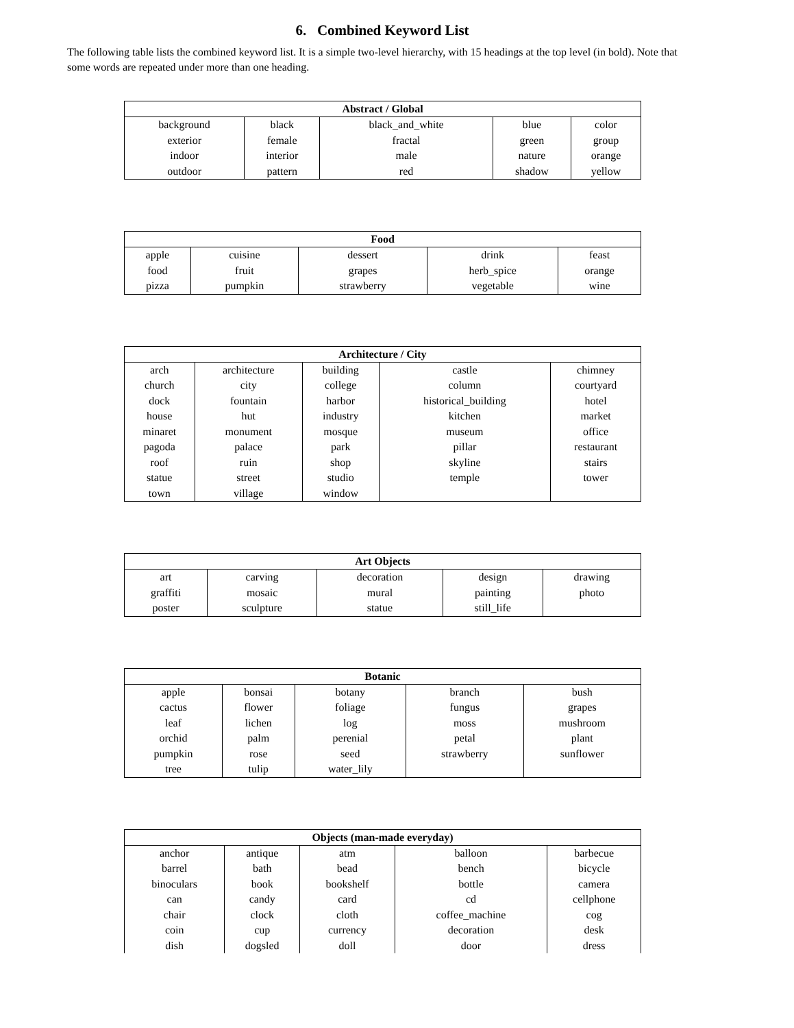6. Combined Keyword List
The following table lists the combined keyword list. It is a simple two-level hierarchy, with 15 headings at the top level (in bold). Note that some words are repeated under more than one heading.
| Abstract / Global | | | | |
| --- | --- | --- | --- | --- |
| background | black | black_and_white | blue | color |
| exterior | female | fractal | green | group |
| indoor | interior | male | nature | orange |
| outdoor | pattern | red | shadow | yellow |
| Food | | | | |
| --- | --- | --- | --- | --- |
| apple | cuisine | dessert | drink | feast |
| food | fruit | grapes | herb_spice | orange |
| pizza | pumpkin | strawberry | vegetable | wine |
| Architecture / City | | | | |
| --- | --- | --- | --- | --- |
| arch | architecture | building | castle | chimney |
| church | city | college | column | courtyard |
| dock | fountain | harbor | historical_building | hotel |
| house | hut | industry | kitchen | market |
| minaret | monument | mosque | museum | office |
| pagoda | palace | park | pillar | restaurant |
| roof | ruin | shop | skyline | stairs |
| statue | street | studio | temple | tower |
| town | village | window | | |
| Art Objects | | | | |
| --- | --- | --- | --- | --- |
| art | carving | decoration | design | drawing |
| graffiti | mosaic | mural | painting | photo |
| poster | sculpture | statue | still_life | |
| Botanic | | | | |
| --- | --- | --- | --- | --- |
| apple | bonsai | botany | branch | bush |
| cactus | flower | foliage | fungus | grapes |
| leaf | lichen | log | moss | mushroom |
| orchid | palm | perenial | petal | plant |
| pumpkin | rose | seed | strawberry | sunflower |
| tree | tulip | water_lily | | |
| Objects (man-made everyday) | | | | |
| --- | --- | --- | --- | --- |
| anchor | antique | atm | balloon | barbecue |
| barrel | bath | bead | bench | bicycle |
| binoculars | book | bookshelf | bottle | camera |
| can | candy | card | cd | cellphone |
| chair | clock | cloth | coffee_machine | cog |
| coin | cup | currency | decoration | desk |
| dish | dogsled | doll | door | dress |